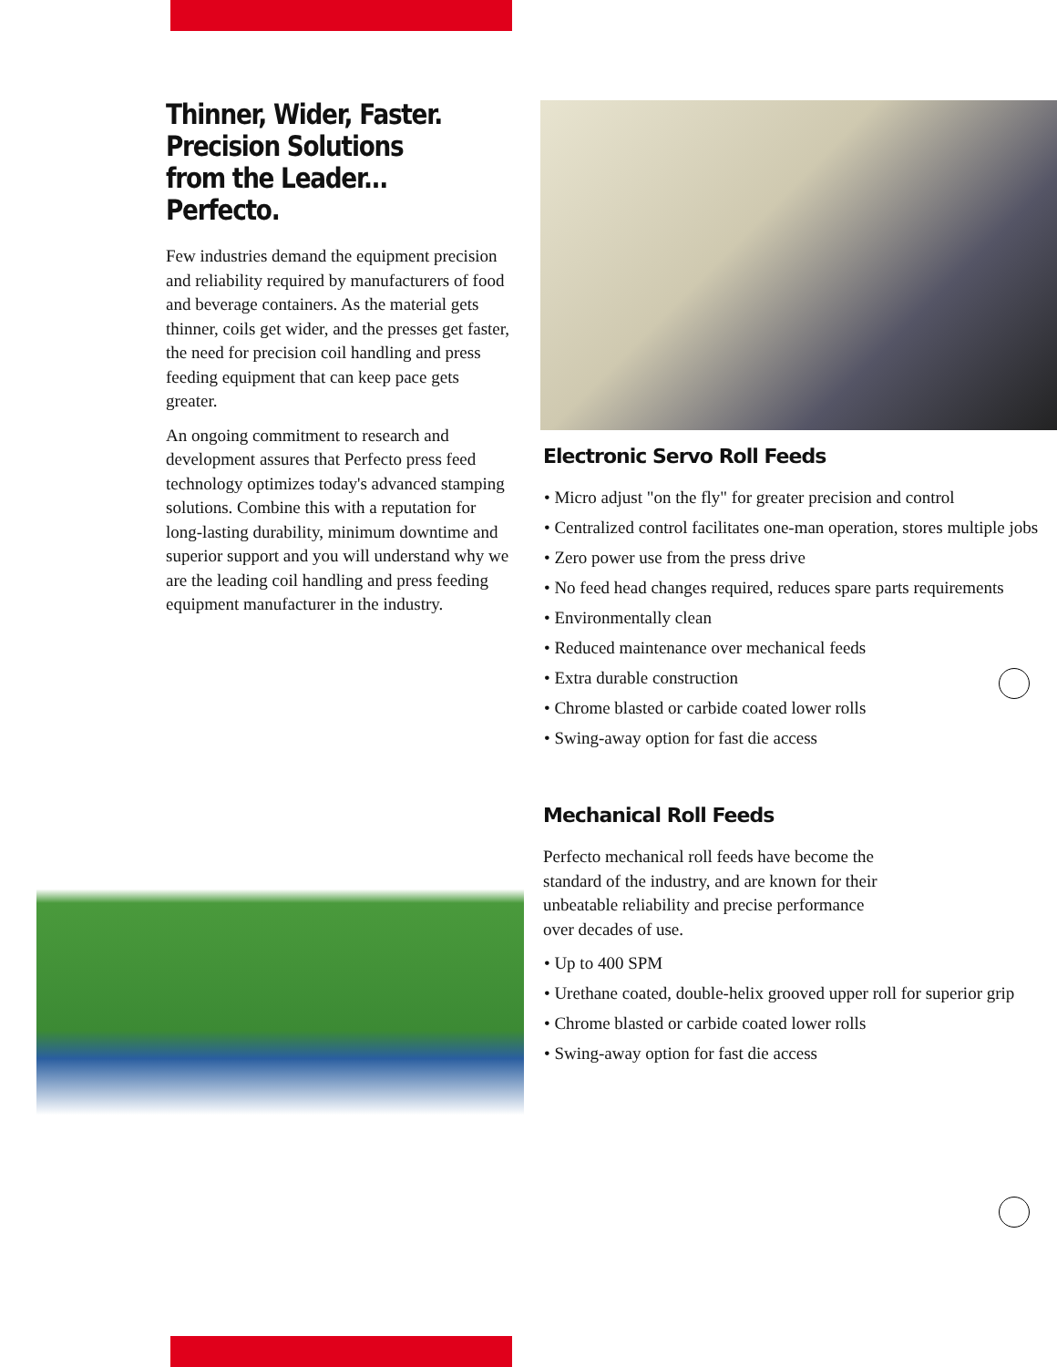Thinner, Wider, Faster.
Precision Solutions
from the Leader...
Perfecto.
Few industries demand the equipment precision and reliability required by manufacturers of food and beverage containers. As the material gets thinner, coils get wider, and the presses get faster, the need for precision coil handling and press feeding equipment that can keep pace gets greater.
An ongoing commitment to research and development assures that Perfecto press feed technology optimizes today's advanced stamping solutions. Combine this with a reputation for long-lasting durability, minimum downtime and superior support and you will understand why we are the leading coil handling and press feeding equipment manufacturer in the industry.
Electronic Servo Roll Feeds
• Micro adjust "on the fly" for greater precision and control
• Centralized control facilitates one-man operation, stores multiple jobs
• Zero power use from the press drive
• No feed head changes required, reduces spare parts requirements
• Environmentally clean
• Reduced maintenance over mechanical feeds
• Extra durable construction
• Chrome blasted or carbide coated lower rolls
• Swing-away option for fast die access
Mechanical Roll Feeds
Perfecto mechanical roll feeds have become the standard of the industry, and are known for their unbeatable reliability and precise performance over decades of use.
• Up to 400 SPM
• Urethane coated, double-helix grooved upper roll for superior grip
• Chrome blasted or carbide coated lower rolls
• Swing-away option for fast die access